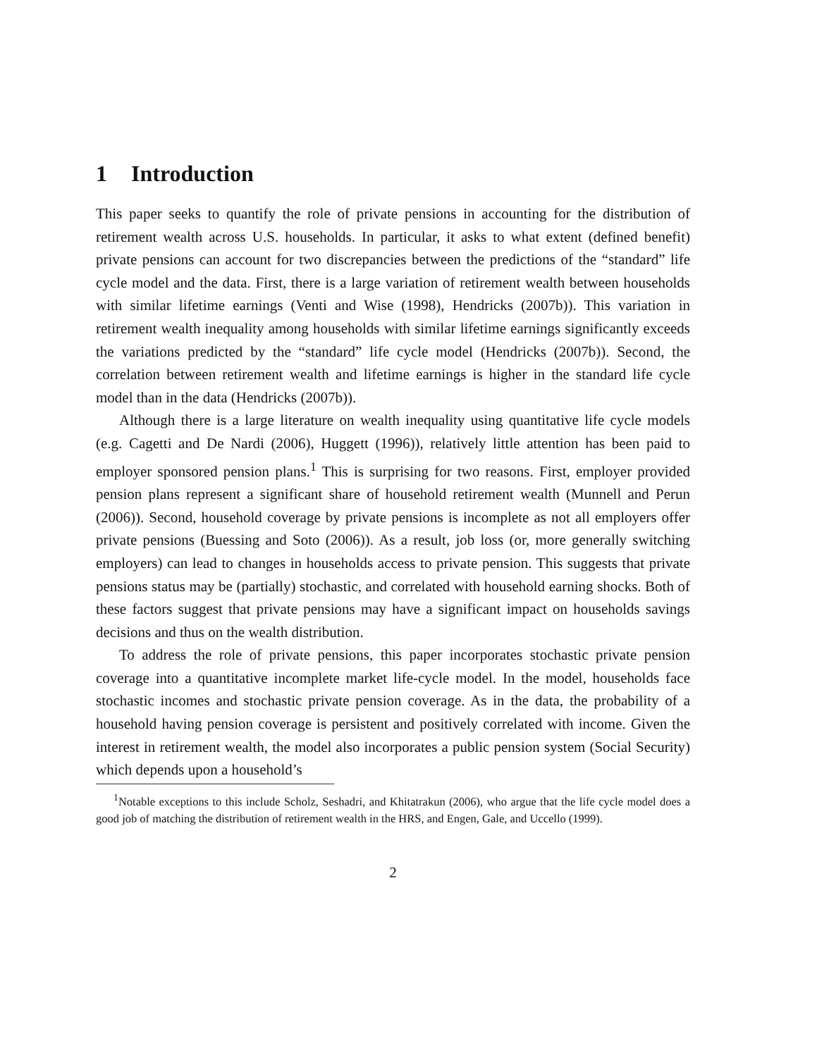1 Introduction
This paper seeks to quantify the role of private pensions in accounting for the distribution of retirement wealth across U.S. households. In particular, it asks to what extent (defined benefit) private pensions can account for two discrepancies between the predictions of the “standard” life cycle model and the data. First, there is a large variation of retirement wealth between households with similar lifetime earnings (Venti and Wise (1998), Hendricks (2007b)). This variation in retirement wealth inequality among households with similar lifetime earnings significantly exceeds the variations predicted by the “standard” life cycle model (Hendricks (2007b)). Second, the correlation between retirement wealth and lifetime earnings is higher in the standard life cycle model than in the data (Hendricks (2007b)).
Although there is a large literature on wealth inequality using quantitative life cycle models (e.g. Cagetti and De Nardi (2006), Huggett (1996)), relatively little attention has been paid to employer sponsored pension plans.<sup>1</sup> This is surprising for two reasons. First, employer provided pension plans represent a significant share of household retirement wealth (Munnell and Perun (2006)). Second, household coverage by private pensions is incomplete as not all employers offer private pensions (Buessing and Soto (2006)). As a result, job loss (or, more generally switching employers) can lead to changes in households access to private pension. This suggests that private pensions status may be (partially) stochastic, and correlated with household earning shocks. Both of these factors suggest that private pensions may have a significant impact on households savings decisions and thus on the wealth distribution.
To address the role of private pensions, this paper incorporates stochastic private pension coverage into a quantitative incomplete market life-cycle model. In the model, households face stochastic incomes and stochastic private pension coverage. As in the data, the probability of a household having pension coverage is persistent and positively correlated with income. Given the interest in retirement wealth, the model also incorporates a public pension system (Social Security) which depends upon a household’s
<sup>1</sup> Notable exceptions to this include Scholz, Seshadri, and Khitatrakun (2006), who argue that the life cycle model does a good job of matching the distribution of retirement wealth in the HRS, and Engen, Gale, and Uccello (1999).
2